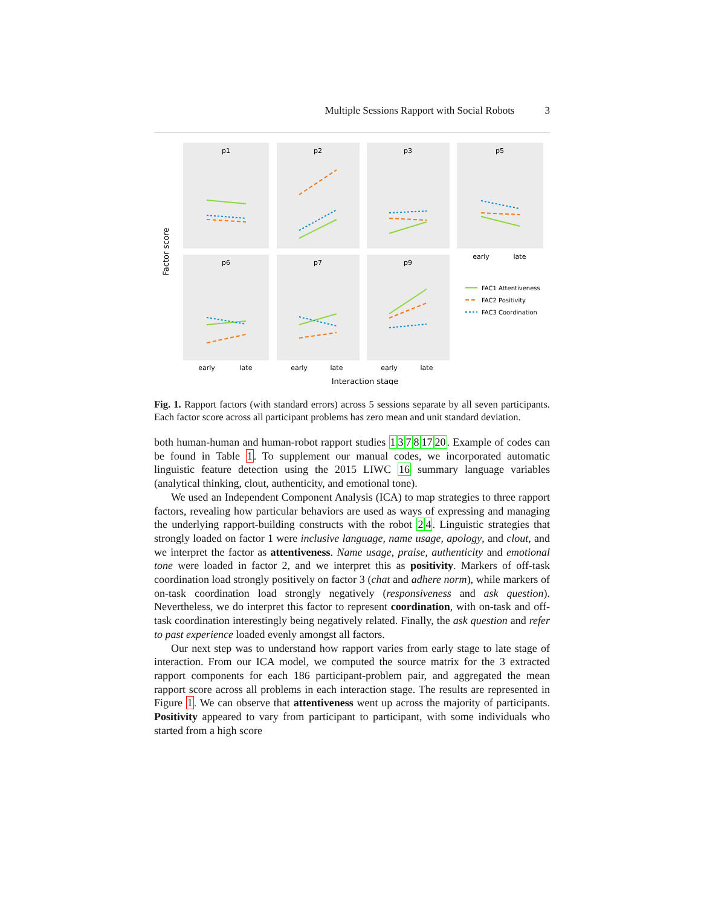Multiple Sessions Rapport with Social Robots 3
p1
p2
p3
p5
p6
p7
p9
early
late
early
late
early
late
early
late
Interaction stage
Factor score
FAC1 Attentiveness
FAC2 Positivity
FAC3 Coordination
Fig. 1. Rapport factors (with standard errors) across 5 sessions separate by all seven participants. Each factor score across all participant problems has zero mean and unit standard deviation.
both human-human and human-robot rapport studies 13781720. Example of codes can be found in Table 1. To supplement our manual codes, we incorporated automatic linguistic feature detection using the 2015 LIWC 16 summary language variables (analytical thinking, clout, authenticity, and emotional tone).
We used an Independent Component Analysis (ICA) to map strategies to three rapport factors, revealing how particular behaviors are used as ways of expressing and managing the underlying rapport-building constructs with the robot 24. Linguistic strategies that strongly loaded on factor 1 were inclusive language, name usage, apology, and clout, and we interpret the factor as attentiveness. Name usage, praise, authenticity and emotional tone were loaded in factor 2, and we interpret this as positivity. Markers of off-task coordination load strongly positively on factor 3 (chat and adhere norm), while markers of on-task coordination load strongly negatively (responsiveness and ask question). Nevertheless, we do interpret this factor to represent coordination, with on-task and off-task coordination interestingly being negatively related. Finally, the ask question and refer to past experience loaded evenly amongst all factors.
Our next step was to understand how rapport varies from early stage to late stage of interaction. From our ICA model, we computed the source matrix for the 3 extracted rapport components for each 186 participant-problem pair, and aggregated the mean rapport score across all problems in each interaction stage. The results are represented in Figure 1. We can observe that attentiveness went up across the majority of participants. Positivity appeared to vary from participant to participant, with some individuals who started from a high score